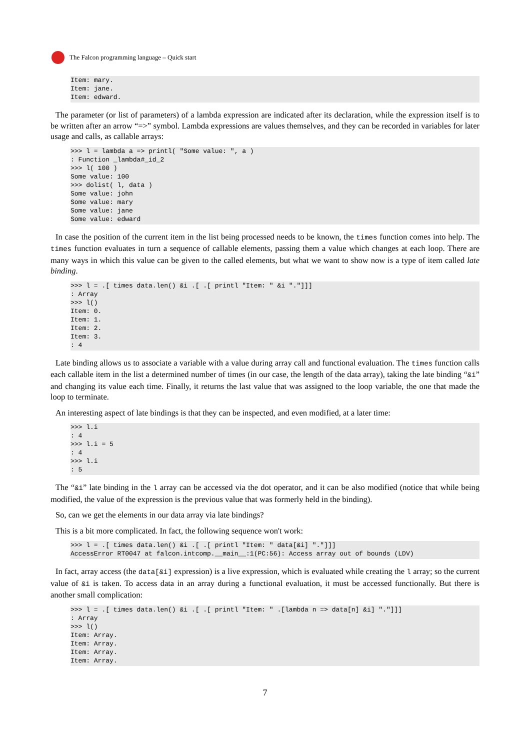The Falcon programming language – Quick start
Item: mary.
Item: jane.
Item: edward.
The parameter (or list of parameters) of a lambda expression are indicated after its declaration, while the expression itself is to be written after an arrow “=>” symbol. Lambda expressions are values themselves, and they can be recorded in variables for later usage and calls, as callable arrays:
>>> l = lambda a => printl( "Some value: ", a )
: Function _lambda#_id_2
>>> l( 100 )
Some value: 100
>>> dolist( l, data )
Some value: john
Some value: mary
Some value: jane
Some value: edward
In case the position of the current item in the list being processed needs to be known, the times function comes into help. The times function evaluates in turn a sequence of callable elements, passing them a value which changes at each loop. There are many ways in which this value can be given to the called elements, but what we want to show now is a type of item called late binding.
>>> l = .[ times data.len() &i .[ .[ printl "Item: " &i "."]]]
: Array
>>> l()
Item: 0.
Item: 1.
Item: 2.
Item: 3.
: 4
Late binding allows us to associate a variable with a value during array call and functional evaluation. The times function calls each callable item in the list a determined number of times (in our case, the length of the data array), taking the late binding “&i” and changing its value each time. Finally, it returns the last value that was assigned to the loop variable, the one that made the loop to terminate.
An interesting aspect of late bindings is that they can be inspected, and even modified, at a later time:
>>> l.i
: 4
>>> l.i = 5
: 4
>>> l.i
: 5
The “&i” late binding in the l array can be accessed via the dot operator, and it can be also modified (notice that while being modified, the value of the expression is the previous value that was formerly held in the binding).
So, can we get the elements in our data array via late bindings?
This is a bit more complicated. In fact, the following sequence won't work:
>>> l = .[ times data.len() &i .[ .[ printl "Item: " data[&i] "."]]]
AccessError RT0047 at falcon.intcomp.__main__:1(PC:56): Access array out of bounds (LDV)
In fact, array access (the data[&i] expression) is a live expression, which is evaluated while creating the l array; so the current value of &i is taken. To access data in an array during a functional evaluation, it must be accessed functionally. But there is another small complication:
>>> l = .[ times data.len() &i .[ .[ printl "Item: " .[lambda n => data[n] &i] "."]]]
: Array
>>> l()
Item: Array.
Item: Array.
Item: Array.
Item: Array.
7